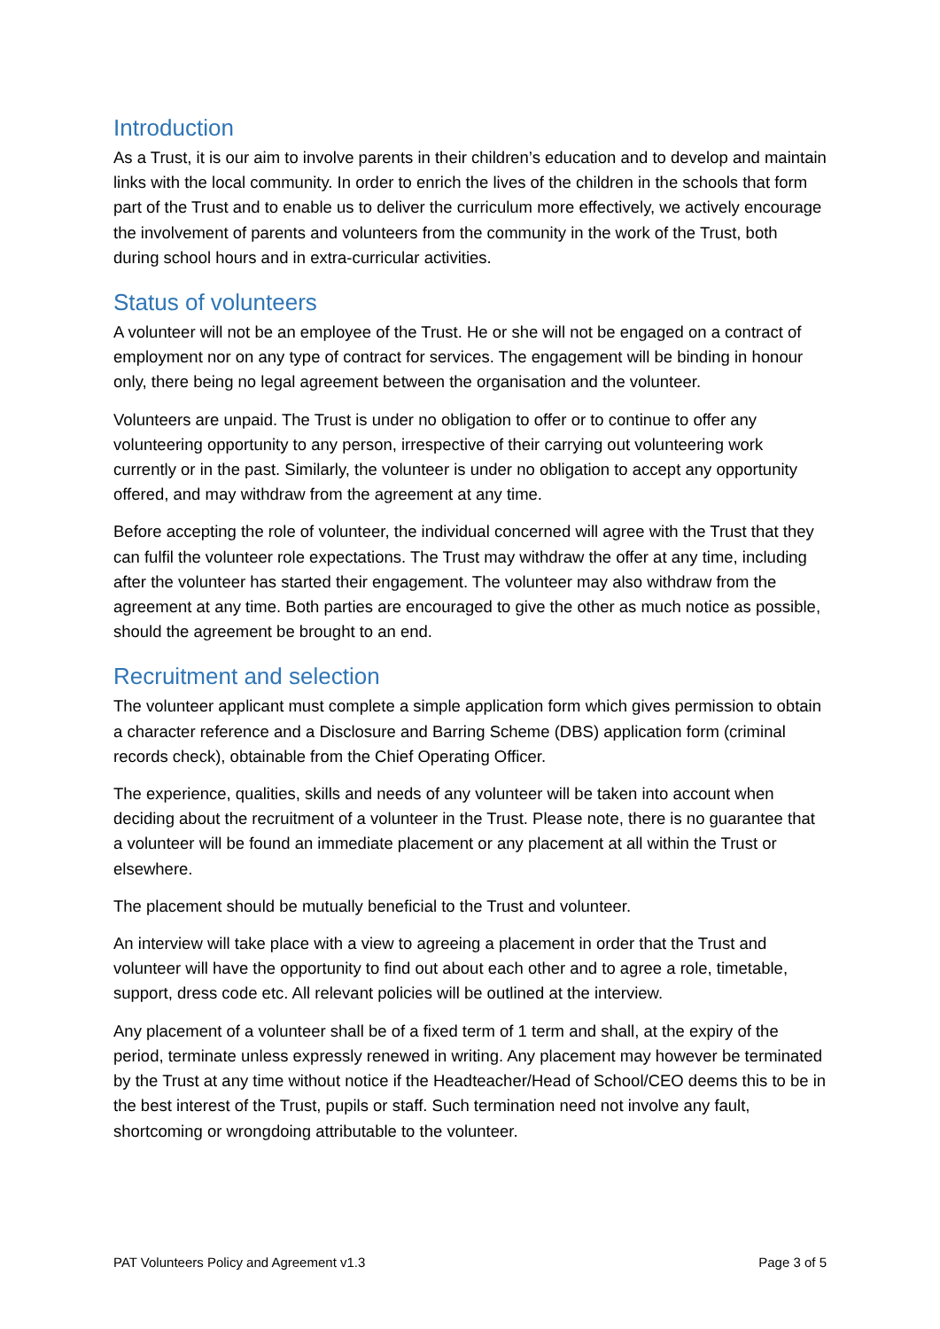Introduction
As a Trust, it is our aim to involve parents in their children’s education and to develop and maintain links with the local community. In order to enrich the lives of the children in the schools that form part of the Trust and to enable us to deliver the curriculum more effectively, we actively encourage the involvement of parents and volunteers from the community in the work of the Trust, both during school hours and in extra-curricular activities.
Status of volunteers
A volunteer will not be an employee of the Trust. He or she will not be engaged on a contract of employment nor on any type of contract for services. The engagement will be binding in honour only, there being no legal agreement between the organisation and the volunteer.
Volunteers are unpaid. The Trust is under no obligation to offer or to continue to offer any volunteering opportunity to any person, irrespective of their carrying out volunteering work currently or in the past. Similarly, the volunteer is under no obligation to accept any opportunity offered, and may withdraw from the agreement at any time.
Before accepting the role of volunteer, the individual concerned will agree with the Trust that they can fulfil the volunteer role expectations. The Trust may withdraw the offer at any time, including after the volunteer has started their engagement. The volunteer may also withdraw from the agreement at any time. Both parties are encouraged to give the other as much notice as possible, should the agreement be brought to an end.
Recruitment and selection
The volunteer applicant must complete a simple application form which gives permission to obtain a character reference and a Disclosure and Barring Scheme (DBS) application form (criminal records check), obtainable from the Chief Operating Officer.
The experience, qualities, skills and needs of any volunteer will be taken into account when deciding about the recruitment of a volunteer in the Trust. Please note, there is no guarantee that a volunteer will be found an immediate placement or any placement at all within the Trust or elsewhere.
The placement should be mutually beneficial to the Trust and volunteer.
An interview will take place with a view to agreeing a placement in order that the Trust and volunteer will have the opportunity to find out about each other and to agree a role, timetable, support, dress code etc. All relevant policies will be outlined at the interview.
Any placement of a volunteer shall be of a fixed term of 1 term and shall, at the expiry of the period, terminate unless expressly renewed in writing. Any placement may however be terminated by the Trust at any time without notice if the Headteacher/Head of School/CEO deems this to be in the best interest of the Trust, pupils or staff. Such termination need not involve any fault, shortcoming or wrongdoing attributable to the volunteer.
PAT Volunteers Policy and Agreement v1.3 Page 3 of 5